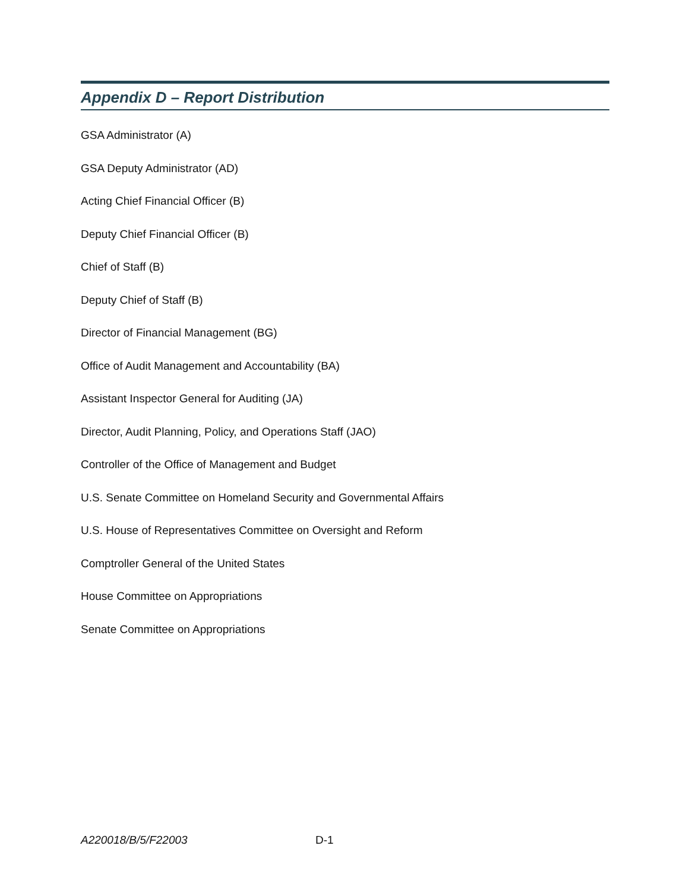Appendix D – Report Distribution
GSA Administrator (A)
GSA Deputy Administrator (AD)
Acting Chief Financial Officer (B)
Deputy Chief Financial Officer (B)
Chief of Staff (B)
Deputy Chief of Staff (B)
Director of Financial Management (BG)
Office of Audit Management and Accountability (BA)
Assistant Inspector General for Auditing (JA)
Director, Audit Planning, Policy, and Operations Staff (JAO)
Controller of the Office of Management and Budget
U.S. Senate Committee on Homeland Security and Governmental Affairs
U.S. House of Representatives Committee on Oversight and Reform
Comptroller General of the United States
House Committee on Appropriations
Senate Committee on Appropriations
A220018/B/5/F22003 D-1